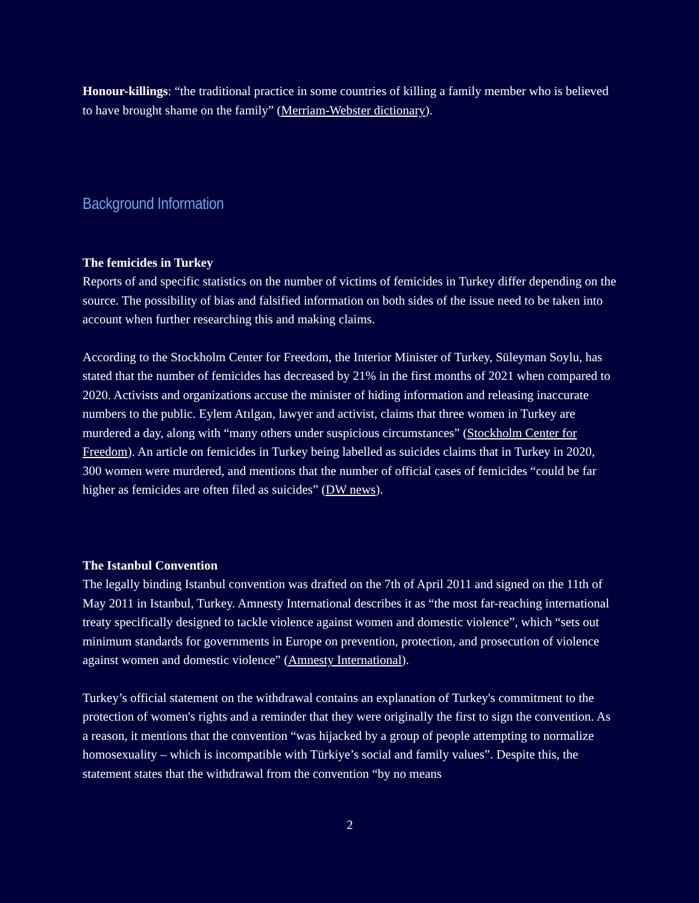Honour-killings: “the traditional practice in some countries of killing a family member who is believed to have brought shame on the family” (Merriam-Webster dictionary).
Background Information
The femicides in Turkey
Reports of and specific statistics on the number of victims of femicides in Turkey differ depending on the source. The possibility of bias and falsified information on both sides of the issue need to be taken into account when further researching this and making claims.
According to the Stockholm Center for Freedom, the Interior Minister of Turkey, Süleyman Soylu, has stated that the number of femicides has decreased by 21% in the first months of 2021 when compared to 2020. Activists and organizations accuse the minister of hiding information and releasing inaccurate numbers to the public. Eylem Atılgan, lawyer and activist, claims that three women in Turkey are murdered a day, along with “many others under suspicious circumstances” (Stockholm Center for Freedom). An article on femicides in Turkey being labelled as suicides claims that in Turkey in 2020, 300 women were murdered, and mentions that the number of official cases of femicides “could be far higher as femicides are often filed as suicides” (DW news).
The Istanbul Convention
The legally binding Istanbul convention was drafted on the 7th of April 2011 and signed on the 11th of May 2011 in Istanbul, Turkey. Amnesty International describes it as “the most far-reaching international treaty specifically designed to tackle violence against women and domestic violence”, which “sets out minimum standards for governments in Europe on prevention, protection, and prosecution of violence against women and domestic violence” (Amnesty International).
Turkey’s official statement on the withdrawal contains an explanation of Turkey's commitment to the protection of women's rights and a reminder that they were originally the first to sign the convention. As a reason, it mentions that the convention “was hijacked by a group of people attempting to normalize homosexuality – which is incompatible with Türkiye’s social and family values”. Despite this, the statement states that the withdrawal from the convention “by no means
2